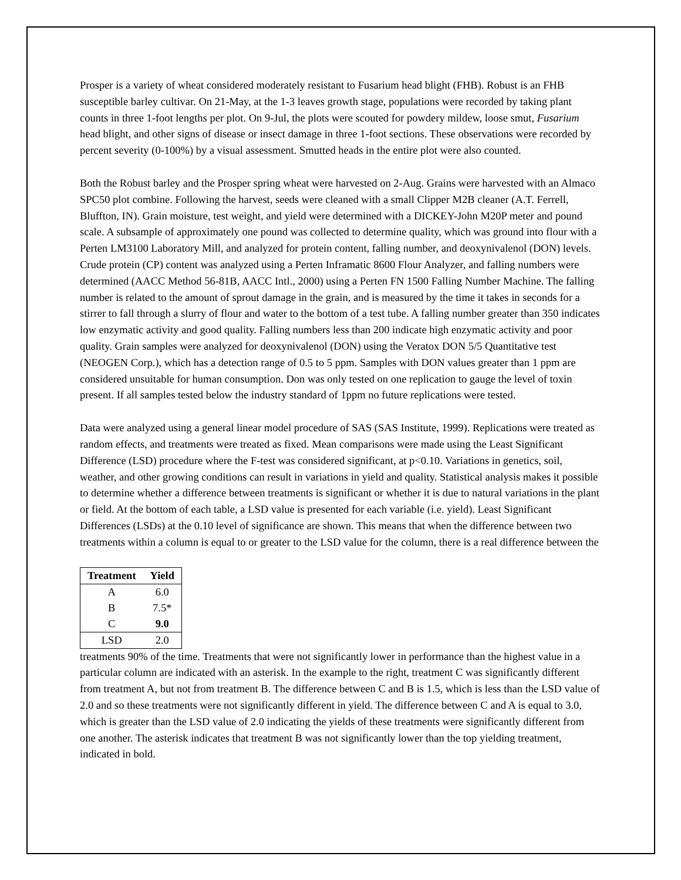Prosper is a variety of wheat considered moderately resistant to Fusarium head blight (FHB). Robust is an FHB susceptible barley cultivar. On 21-May, at the 1-3 leaves growth stage, populations were recorded by taking plant counts in three 1-foot lengths per plot. On 9-Jul, the plots were scouted for powdery mildew, loose smut, Fusarium head blight, and other signs of disease or insect damage in three 1-foot sections. These observations were recorded by percent severity (0-100%) by a visual assessment. Smutted heads in the entire plot were also counted.
Both the Robust barley and the Prosper spring wheat were harvested on 2-Aug. Grains were harvested with an Almaco SPC50 plot combine. Following the harvest, seeds were cleaned with a small Clipper M2B cleaner (A.T. Ferrell, Bluffton, IN). Grain moisture, test weight, and yield were determined with a DICKEY-John M20P meter and pound scale. A subsample of approximately one pound was collected to determine quality, which was ground into flour with a Perten LM3100 Laboratory Mill, and analyzed for protein content, falling number, and deoxynivalenol (DON) levels. Crude protein (CP) content was analyzed using a Perten Inframatic 8600 Flour Analyzer, and falling numbers were determined (AACC Method 56-81B, AACC Intl., 2000) using a Perten FN 1500 Falling Number Machine. The falling number is related to the amount of sprout damage in the grain, and is measured by the time it takes in seconds for a stirrer to fall through a slurry of flour and water to the bottom of a test tube. A falling number greater than 350 indicates low enzymatic activity and good quality. Falling numbers less than 200 indicate high enzymatic activity and poor quality. Grain samples were analyzed for deoxynivalenol (DON) using the Veratox DON 5/5 Quantitative test (NEOGEN Corp.), which has a detection range of 0.5 to 5 ppm. Samples with DON values greater than 1 ppm are considered unsuitable for human consumption. Don was only tested on one replication to gauge the level of toxin present. If all samples tested below the industry standard of 1ppm no future replications were tested.
Data were analyzed using a general linear model procedure of SAS (SAS Institute, 1999). Replications were treated as random effects, and treatments were treated as fixed. Mean comparisons were made using the Least Significant Difference (LSD) procedure where the F-test was considered significant, at p<0.10. Variations in genetics, soil, weather, and other growing conditions can result in variations in yield and quality. Statistical analysis makes it possible to determine whether a difference between treatments is significant or whether it is due to natural variations in the plant or field. At the bottom of each table, a LSD value is presented for each variable (i.e. yield). Least Significant Differences (LSDs) at the 0.10 level of significance are shown. This means that when the difference between two treatments within a column is equal to or greater to the LSD value for the column, there is a real difference between the
| Treatment | Yield |
| --- | --- |
| A | 6.0 |
| B | 7.5* |
| C | 9.0 |
| LSD | 2.0 |
treatments 90% of the time. Treatments that were not significantly lower in performance than the highest value in a particular column are indicated with an asterisk. In the example to the right, treatment C was significantly different from treatment A, but not from treatment B. The difference between C and B is 1.5, which is less than the LSD value of 2.0 and so these treatments were not significantly different in yield. The difference between C and A is equal to 3.0, which is greater than the LSD value of 2.0 indicating the yields of these treatments were significantly different from one another. The asterisk indicates that treatment B was not significantly lower than the top yielding treatment, indicated in bold.